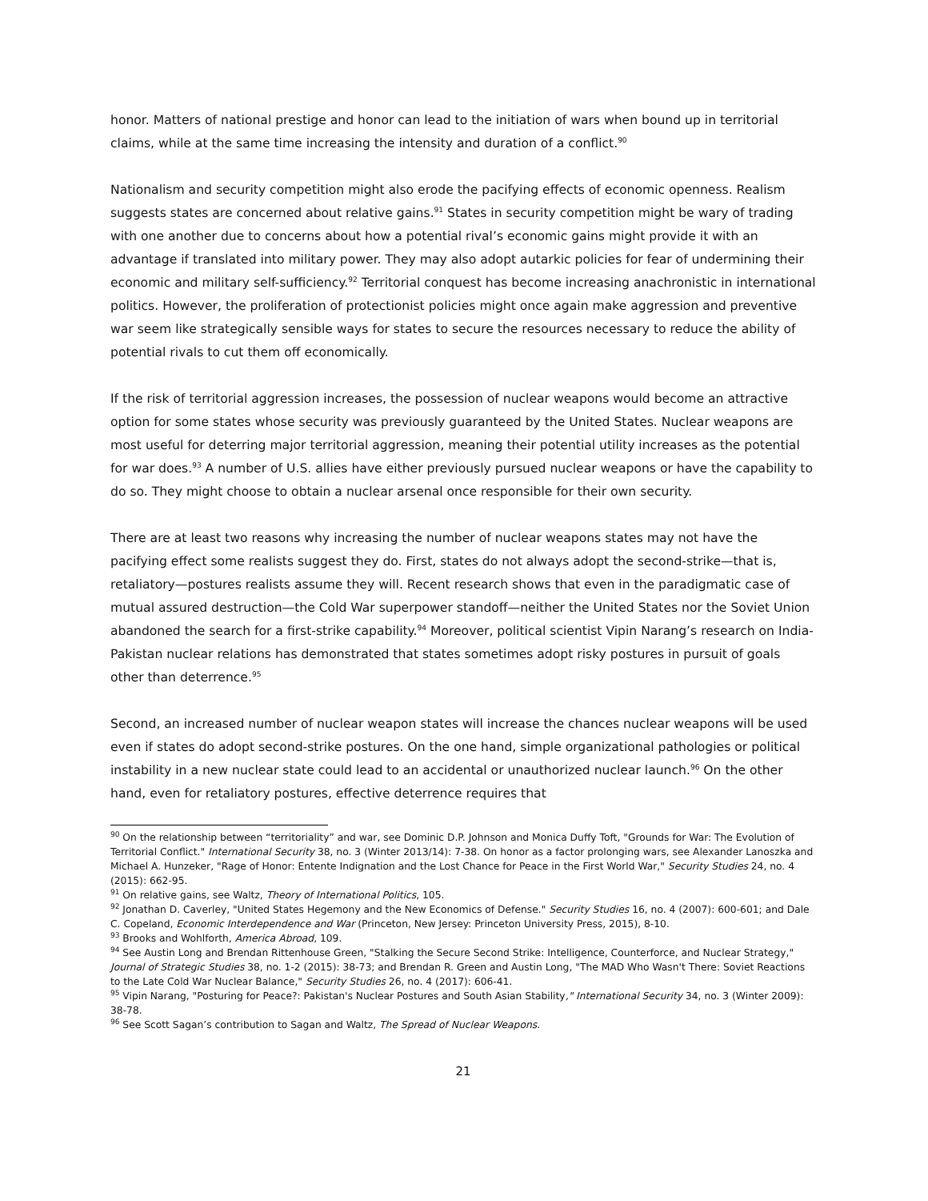honor. Matters of national prestige and honor can lead to the initiation of wars when bound up in territorial claims, while at the same time increasing the intensity and duration of a conflict.<sup>90</sup>
Nationalism and security competition might also erode the pacifying effects of economic openness. Realism suggests states are concerned about relative gains.<sup>91</sup> States in security competition might be wary of trading with one another due to concerns about how a potential rival’s economic gains might provide it with an advantage if translated into military power. They may also adopt autarkic policies for fear of undermining their economic and military self-sufficiency.<sup>92</sup> Territorial conquest has become increasing anachronistic in international politics. However, the proliferation of protectionist policies might once again make aggression and preventive war seem like strategically sensible ways for states to secure the resources necessary to reduce the ability of potential rivals to cut them off economically.
If the risk of territorial aggression increases, the possession of nuclear weapons would become an attractive option for some states whose security was previously guaranteed by the United States. Nuclear weapons are most useful for deterring major territorial aggression, meaning their potential utility increases as the potential for war does.<sup>93</sup> A number of U.S. allies have either previously pursued nuclear weapons or have the capability to do so. They might choose to obtain a nuclear arsenal once responsible for their own security.
There are at least two reasons why increasing the number of nuclear weapons states may not have the pacifying effect some realists suggest they do. First, states do not always adopt the second-strike—that is, retaliatory—postures realists assume they will. Recent research shows that even in the paradigmatic case of mutual assured destruction—the Cold War superpower standoff—neither the United States nor the Soviet Union abandoned the search for a first-strike capability.<sup>94</sup> Moreover, political scientist Vipin Narang’s research on India-Pakistan nuclear relations has demonstrated that states sometimes adopt risky postures in pursuit of goals other than deterrence.<sup>95</sup>
Second, an increased number of nuclear weapon states will increase the chances nuclear weapons will be used even if states do adopt second-strike postures. On the one hand, simple organizational pathologies or political instability in a new nuclear state could lead to an accidental or unauthorized nuclear launch.<sup>96</sup> On the other hand, even for retaliatory postures, effective deterrence requires that
<sup>90</sup> On the relationship between “territoriality” and war, see Dominic D.P. Johnson and Monica Duffy Toft, "Grounds for War: The Evolution of Territorial Conflict." International Security 38, no. 3 (Winter 2013/14): 7-38. On honor as a factor prolonging wars, see Alexander Lanoszka and Michael A. Hunzeker, "Rage of Honor: Entente Indignation and the Lost Chance for Peace in the First World War," Security Studies 24, no. 4 (2015): 662-95.
<sup>91</sup> On relative gains, see Waltz, Theory of International Politics, 105.
<sup>92</sup> Jonathan D. Caverley, "United States Hegemony and the New Economics of Defense." Security Studies 16, no. 4 (2007): 600-601; and Dale C. Copeland, Economic Interdependence and War (Princeton, New Jersey: Princeton University Press, 2015), 8-10.
<sup>93</sup> Brooks and Wohlforth, America Abroad, 109.
<sup>94</sup> See Austin Long and Brendan Rittenhouse Green, "Stalking the Secure Second Strike: Intelligence, Counterforce, and Nuclear Strategy," Journal of Strategic Studies 38, no. 1-2 (2015): 38-73; and Brendan R. Green and Austin Long, "The MAD Who Wasn't There: Soviet Reactions to the Late Cold War Nuclear Balance," Security Studies 26, no. 4 (2017): 606-41.
<sup>95</sup> Vipin Narang, "Posturing for Peace?: Pakistan's Nuclear Postures and South Asian Stability," International Security 34, no. 3 (Winter 2009): 38-78.
<sup>96</sup> See Scott Sagan’s contribution to Sagan and Waltz, The Spread of Nuclear Weapons.
21